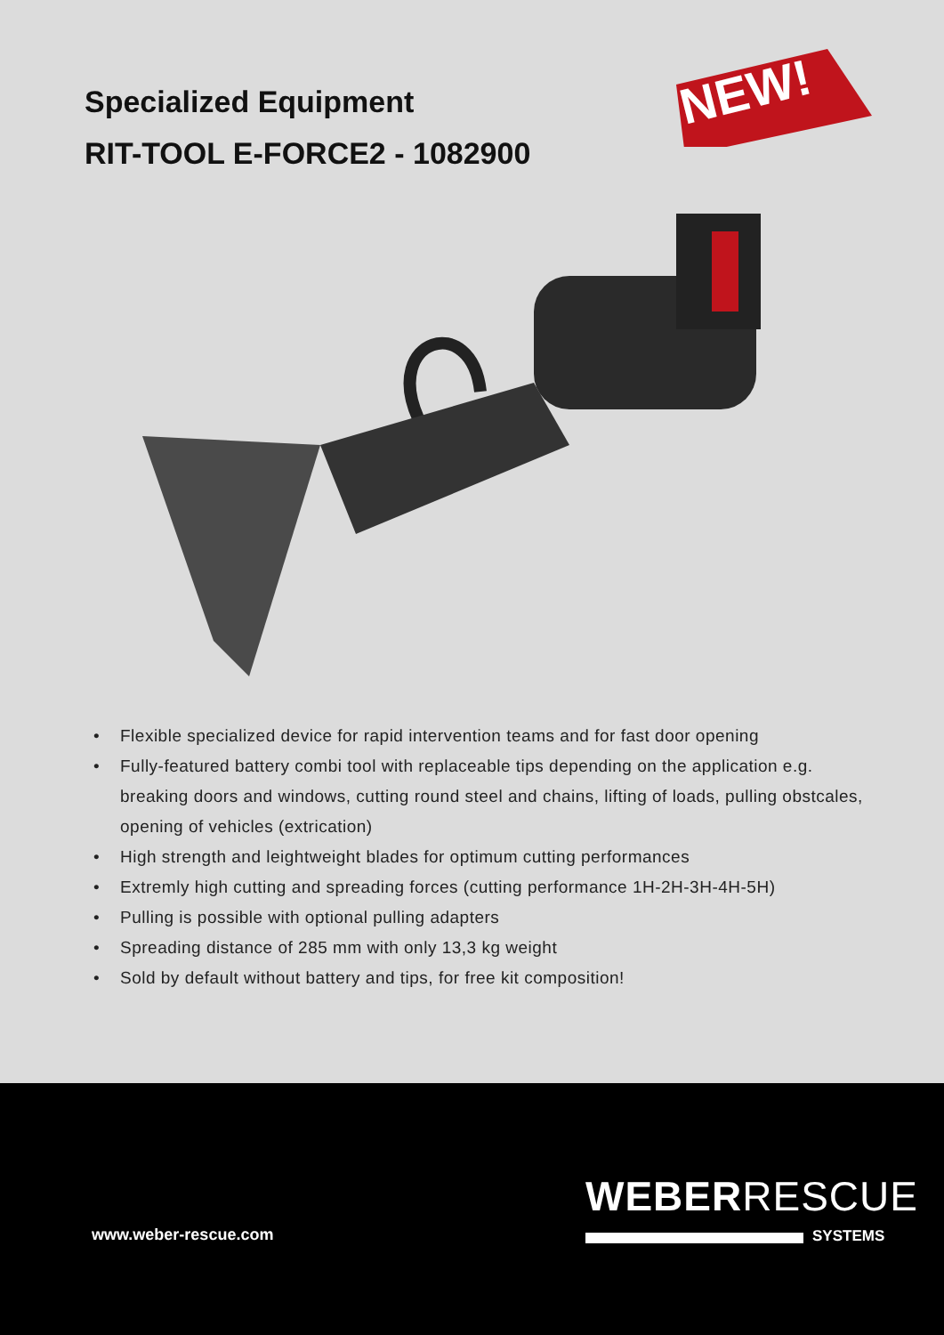Specialized Equipment
RIT-TOOL E-FORCE2 - 1082900
NEW!
• Flexible specialized device for rapid intervention teams and for fast door opening
• Fully-featured battery combi tool with replaceable tips depending on the application e.g. breaking doors and windows, cutting round steel and chains, lifting of loads, pulling obstcales, opening of vehicles (extrication)
• High strength and leightweight blades for optimum cutting performances
• Extremly high cutting and spreading forces (cutting performance 1H-2H-3H-4H-5H)
• Pulling is possible with optional pulling adapters
• Spreading distance of 285 mm with only 13,3 kg weight
• Sold by default without battery and tips, for free kit composition!
WEBERRESCUE
SYSTEMS
www.weber-rescue.com